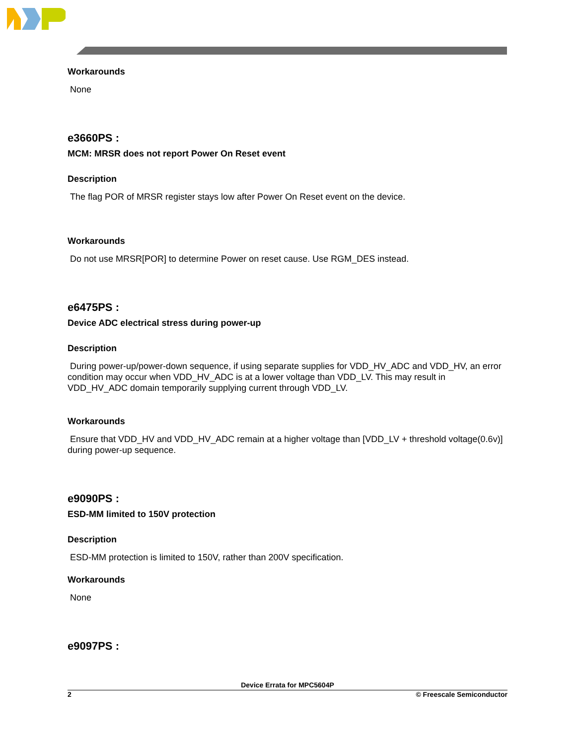Workarounds
None
e3660PS :
MCM: MRSR does not report Power On Reset event
Description
The flag POR of MRSR register stays low after Power On Reset event on the device.
Workarounds
Do not use MRSR[POR] to determine Power on reset cause. Use RGM_DES instead.
e6475PS :
Device ADC electrical stress during power-up
Description
During power-up/power-down sequence, if using separate supplies for VDD_HV_ADC and VDD_HV, an error condition may occur when VDD_HV_ADC is at a lower voltage than VDD_LV. This may result in VDD_HV_ADC domain temporarily supplying current through VDD_LV.
Workarounds
Ensure that VDD_HV and VDD_HV_ADC remain at a higher voltage than [VDD_LV + threshold voltage(0.6v)] during power-up sequence.
e9090PS :
ESD-MM limited to 150V protection
Description
ESD-MM protection is limited to 150V, rather than 200V specification.
Workarounds
None
e9097PS :
Device Errata for MPC5604P
2 © Freescale Semiconductor